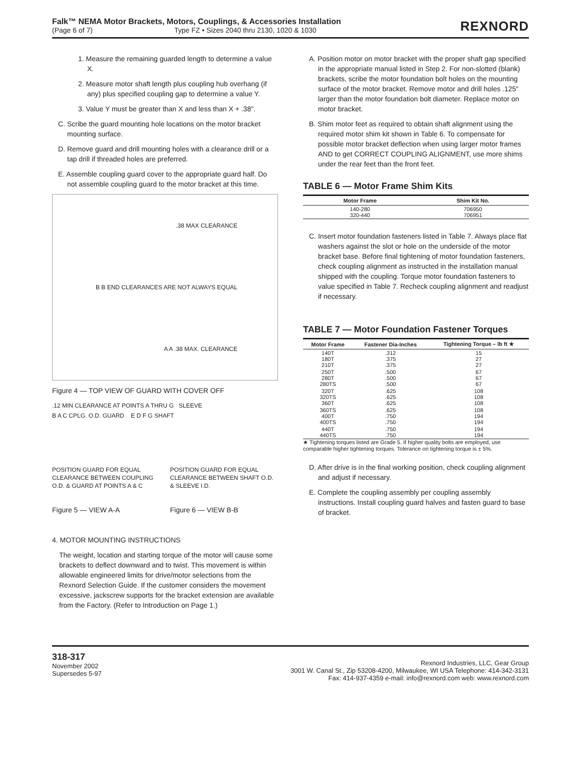Falk™ NEMA Motor Brackets, Motors, Couplings, & Accessories Installation
(Page 6 of 7) Type FZ • Sizes 2040 thru 2130, 1020 & 1030
REXNORD
1. Measure the remaining guarded length to determine a value X.
2. Measure motor shaft length plus coupling hub overhang (if any) plus specified coupling gap to determine a value Y.
3. Value Y must be greater than X and less than X + .38".
C. Scribe the guard mounting hole locations on the motor bracket mounting surface.
D. Remove guard and drill mounting holes with a clearance drill or a tap drill if threaded holes are preferred.
E. Assemble coupling guard cover to the appropriate guard half. Do not assemble coupling guard to the motor bracket at this time.
.38 MAX CLEARANCE
B B END CLEARANCES ARE NOT ALWAYS EQUAL
A A .38 MAX. CLEARANCE
Figure 4 — TOP VIEW OF GUARD WITH COVER OFF
.12 MIN CLEARANCE AT POINTS A THRU G SLEEVE
B A C CPLG. O.D. GUARD E D F G SHAFT
POSITION GUARD FOR EQUAL CLEARANCE BETWEEN COUPLING O.D. & GUARD AT POINTS A & C
POSITION GUARD FOR EQUAL CLEARANCE BETWEEN SHAFT O.D. & SLEEVE I.D.
Figure 5 — VIEW A-A Figure 6 — VIEW B-B
4. MOTOR MOUNTING INSTRUCTIONS
The weight, location and starting torque of the motor will cause some brackets to deflect downward and to twist. This movement is within allowable engineered limits for drive/motor selections from the Rexnord Selection Guide. If the customer considers the movement excessive, jackscrew supports for the bracket extension are available from the Factory. (Refer to Introduction on Page 1.)
A. Position motor on motor bracket with the proper shaft gap specified in the appropriate manual listed in Step 2. For non-slotted (blank) brackets, scribe the motor foundation bolt holes on the mounting surface of the motor bracket. Remove motor and drill holes .125" larger than the motor foundation bolt diameter. Replace motor on motor bracket.
B. Shim motor feet as required to obtain shaft alignment using the required motor shim kit shown in Table 6. To compensate for possible motor bracket deflection when using larger motor frames AND to get CORRECT COUPLING ALIGNMENT, use more shims under the rear feet than the front feet.
TABLE 6 — Motor Frame Shim Kits
| Motor Frame | Shim Kit No. |
| --- | --- |
| 140-280 320-440 | 706950 706951 |
C. Insert motor foundation fasteners listed in Table 7. Always place flat washers against the slot or hole on the underside of the motor bracket base. Before final tightening of motor foundation fasteners, check coupling alignment as instructed in the installation manual shipped with the coupling. Torque motor foundation fasteners to value specified in Table 7. Recheck coupling alignment and readjust if necessary.
TABLE 7 — Motor Foundation Fastener Torques
| Motor Frame | Fastener Dia-Inches | Tightening Torque – lb ft ★ |
| --- | --- | --- |
| 140T 180T 210T | .312 .375 .375 | 15 27 27 |
| 250T 280T 280TS | .500 .500 .500 | 67 67 67 |
| 320T 320TS 360T | .625 .625 .625 | 108 108 108 |
| 360TS 400T 400TS | .625 .750 .750 | 108 194 194 |
| 440T 440TS | .750 .750 | 194 194 |
★ Tightening torques listed are Grade 5. If higher quality bolts are employed, use comparable higher tightening torques. Tolerance on tightening torque is ± 5%.
D. After drive is in the final working position, check coupling alignment and adjust if necessary.
E. Complete the coupling assembly per coupling assembly instructions. Install coupling guard halves and fasten guard to base of bracket.
318-317
November 2002
Supersedes 5-97
Rexnord Industries, LLC, Gear Group
3001 W. Canal St., Zip 53208-4200, Milwaukee, WI USA Telephone: 414-342-3131
Fax: 414-937-4359 e-mail: info@rexnord.com web: www.rexnord.com